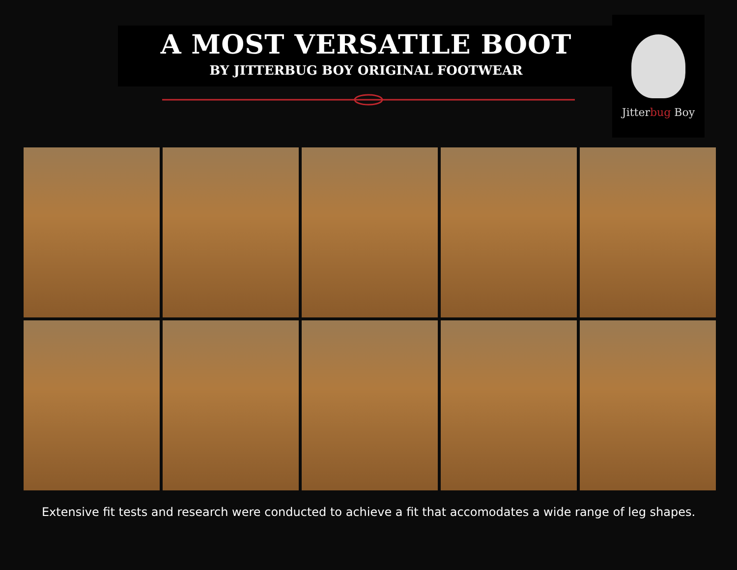A MOST VERSATILE BOOT
BY JITTERBUG BOY ORIGINAL FOOTWEAR
Jitterbug Boy
Extensive fit tests and research were conducted to achieve a fit that accomodates a wide range of leg shapes.